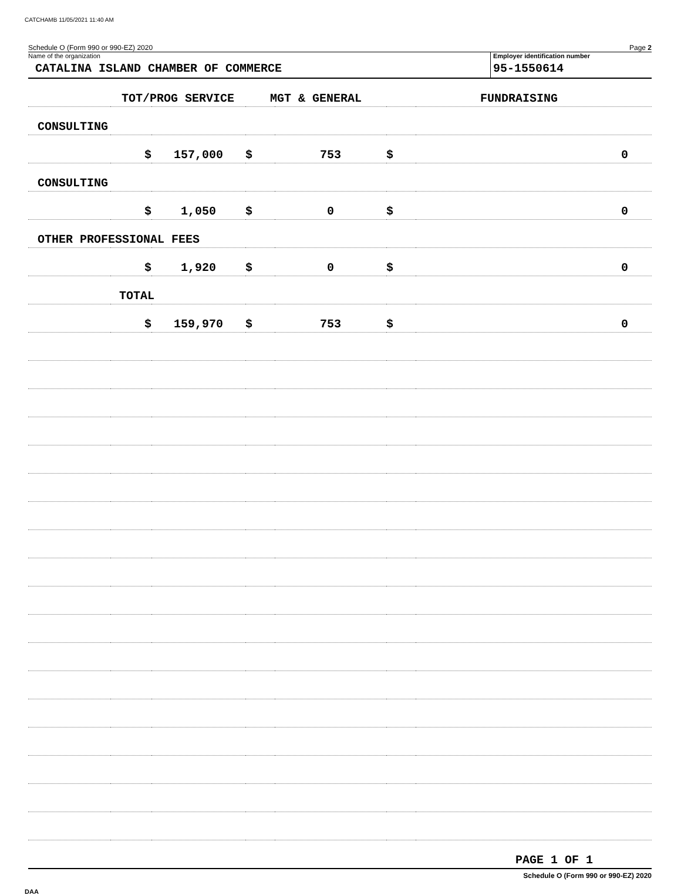CATCHAMB 11/05/2021 11:40 AM
Schedule O (Form 990 or 990-EZ) 2020 Page 2
Name of the organization
CATALINA ISLAND CHAMBER OF COMMERCE
Employer identification number
95-1550614
| | TOT/PROG SERVICE | | MGT & GENERAL | | FUNDRAISING | |
| CONSULTING | | | | | | |
| | $ | 157,000 | $ | 753 | $ | 0 |
| CONSULTING | | | | | | |
| | $ | 1,050 | $ | 0 | $ | 0 |
| OTHER PROFESSIONAL FEES | | | | | | |
| | $ | 1,920 | $ | 0 | $ | 0 |
| TOTAL | | | | | | |
| | $ | 159,970 | $ | 753 | $ | 0 |
| PAGE 1 OF 1 | | | | | | |
Schedule O (Form 990 or 990-EZ) 2020
DAA